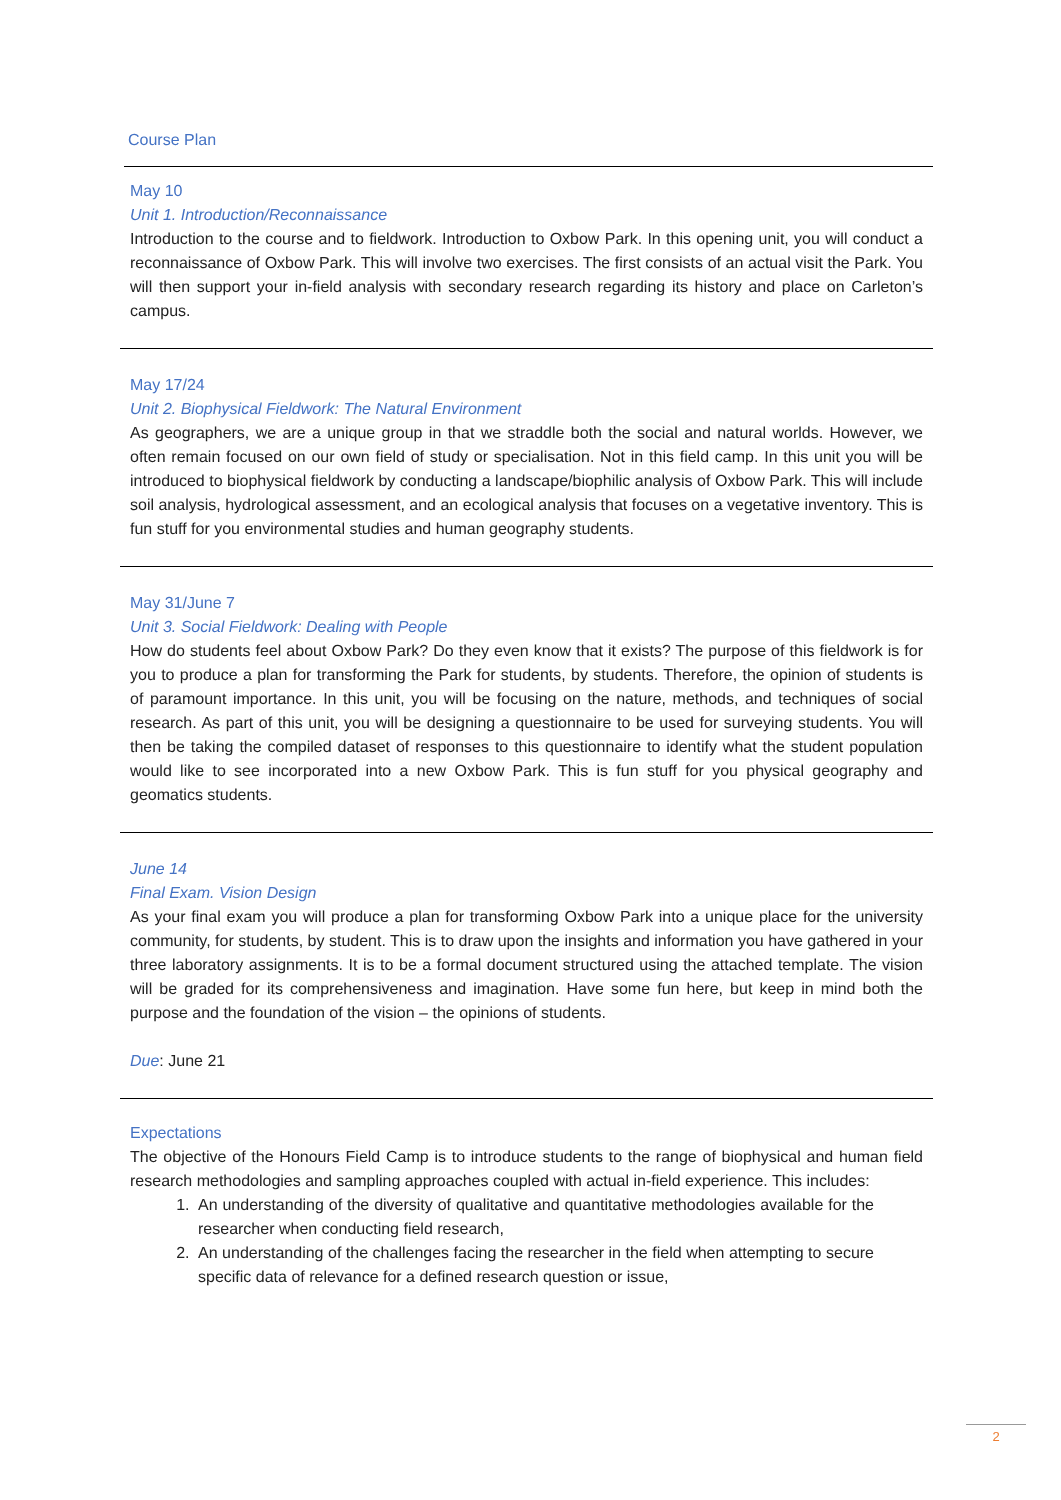Course Plan
May 10
Unit 1. Introduction/Reconnaissance
Introduction to the course and to fieldwork. Introduction to Oxbow Park. In this opening unit, you will conduct a reconnaissance of Oxbow Park. This will involve two exercises. The first consists of an actual visit the Park. You will then support your in-field analysis with secondary research regarding its history and place on Carleton’s campus.
May 17/24
Unit 2. Biophysical Fieldwork: The Natural Environment
As geographers, we are a unique group in that we straddle both the social and natural worlds. However, we often remain focused on our own field of study or specialisation. Not in this field camp. In this unit you will be introduced to biophysical fieldwork by conducting a landscape/biophilic analysis of Oxbow Park. This will include soil analysis, hydrological assessment, and an ecological analysis that focuses on a vegetative inventory. This is fun stuff for you environmental studies and human geography students.
May 31/June 7
Unit 3. Social Fieldwork: Dealing with People
How do students feel about Oxbow Park? Do they even know that it exists? The purpose of this fieldwork is for you to produce a plan for transforming the Park for students, by students. Therefore, the opinion of students is of paramount importance. In this unit, you will be focusing on the nature, methods, and techniques of social research. As part of this unit, you will be designing a questionnaire to be used for surveying students. You will then be taking the compiled dataset of responses to this questionnaire to identify what the student population would like to see incorporated into a new Oxbow Park. This is fun stuff for you physical geography and geomatics students.
June 14
Final Exam. Vision Design
As your final exam you will produce a plan for transforming Oxbow Park into a unique place for the university community, for students, by student. This is to draw upon the insights and information you have gathered in your three laboratory assignments. It is to be a formal document structured using the attached template. The vision will be graded for its comprehensiveness and imagination. Have some fun here, but keep in mind both the purpose and the foundation of the vision – the opinions of students.
Due: June 21
Expectations
The objective of the Honours Field Camp is to introduce students to the range of biophysical and human field research methodologies and sampling approaches coupled with actual in-field experience. This includes:
1. An understanding of the diversity of qualitative and quantitative methodologies available for the researcher when conducting field research,
2. An understanding of the challenges facing the researcher in the field when attempting to secure specific data of relevance for a defined research question or issue,
2